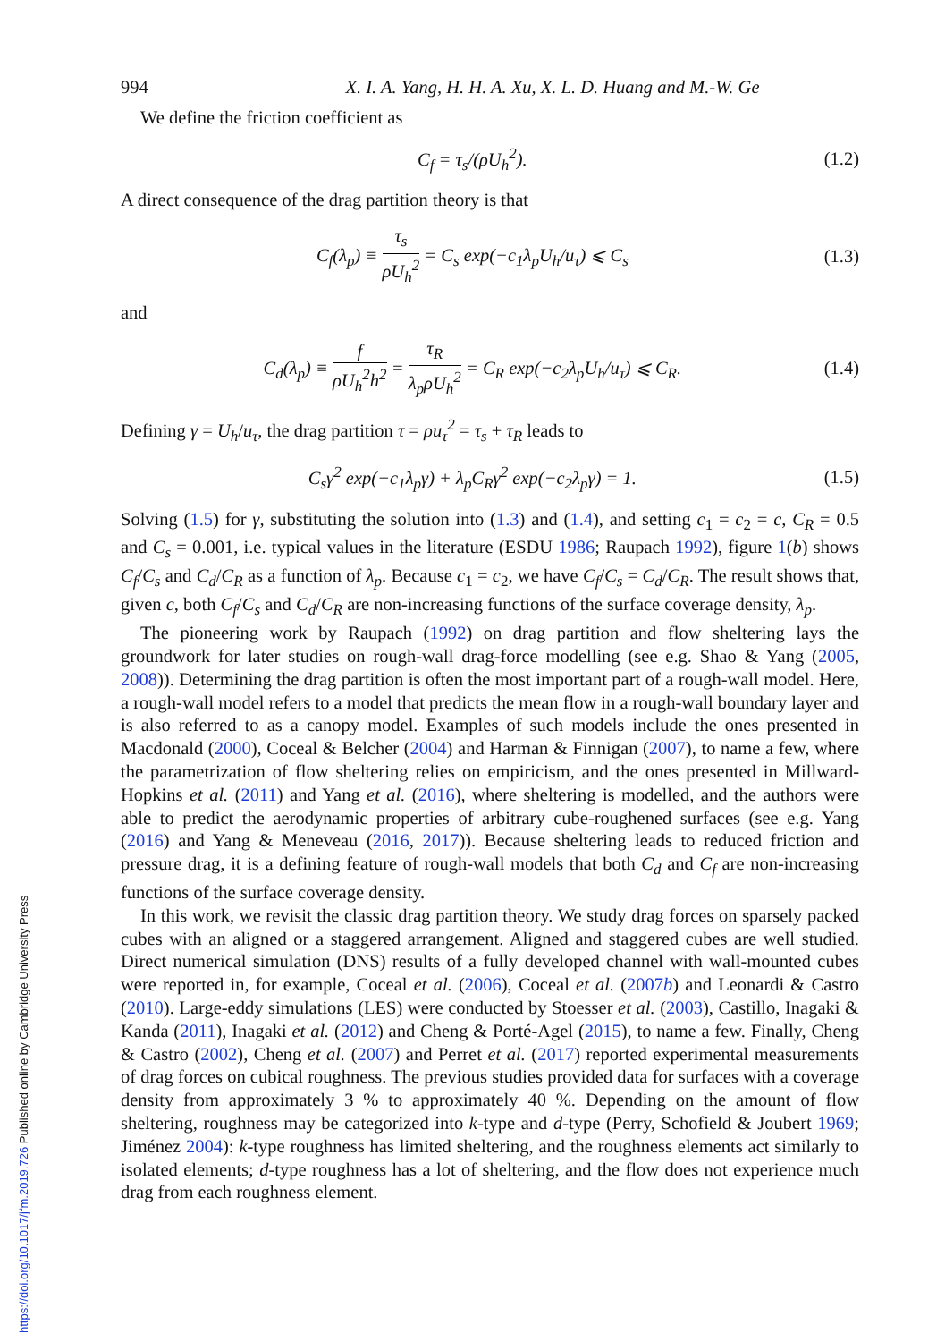https://doi.org/10.1017/jfm.2019.726 Published online by Cambridge University Press
994 X. I. A. Yang, H. H. A. Xu, X. L. D. Huang and M.-W. Ge
We define the friction coefficient as
C<sub>f</sub> = τ<sub>s</sub>/(ρU<sub>h</sub><sup>2</sup>). (1.2)
A direct consequence of the drag partition theory is that
C<sub>f</sub>(λ<sub>p</sub>) ≡ τ<sub>s</sub> ρU<sub>h</sub><sup>2</sup> = C<sub>s</sub> exp(−c<sub>1</sub>λ<sub>p</sub>U<sub>h</sub>/u<sub>τ</sub>) ⩽ C<sub>s</sub> (1.3)
and
C<sub>d</sub>(λ<sub>p</sub>) ≡ f ρU<sub>h</sub><sup>2</sup>h<sup>2</sup> = τ<sub>R</sub> λ<sub>p</sub>ρU<sub>h</sub><sup>2</sup> = C<sub>R</sub> exp(−c<sub>2</sub>λ<sub>p</sub>U<sub>h</sub>/u<sub>τ</sub>) ⩽ C<sub>R</sub>. (1.4)
Defining γ = U<sub>h</sub>/u<sub>τ</sub>, the drag partition τ = ρu<sub>τ</sub><sup>2</sup> = τ<sub>s</sub> + τ<sub>R</sub> leads to
C<sub>s</sub>γ<sup>2</sup> exp(−c<sub>1</sub>λ<sub>p</sub>γ) + λ<sub>p</sub>C<sub>R</sub>γ<sup>2</sup> exp(−c<sub>2</sub>λ<sub>p</sub>γ) = 1. (1.5)
Solving (1.5) for γ, substituting the solution into (1.3) and (1.4), and setting c<sub>1</sub> = c<sub>2</sub> = c, C<sub>R</sub> = 0.5 and C<sub>s</sub> = 0.001, i.e. typical values in the literature (ESDU 1986; Raupach 1992), figure 1(b) shows C<sub>f</sub>/C<sub>s</sub> and C<sub>d</sub>/C<sub>R</sub> as a function of λ<sub>p</sub>. Because c<sub>1</sub> = c<sub>2</sub>, we have C<sub>f</sub>/C<sub>s</sub> = C<sub>d</sub>/C<sub>R</sub>. The result shows that, given c, both C<sub>f</sub>/C<sub>s</sub> and C<sub>d</sub>/C<sub>R</sub> are non-increasing functions of the surface coverage density, λ<sub>p</sub>.
The pioneering work by Raupach (1992) on drag partition and flow sheltering lays the groundwork for later studies on rough-wall drag-force modelling (see e.g. Shao & Yang (2005, 2008)). Determining the drag partition is often the most important part of a rough-wall model. Here, a rough-wall model refers to a model that predicts the mean flow in a rough-wall boundary layer and is also referred to as a canopy model. Examples of such models include the ones presented in Macdonald (2000), Coceal & Belcher (2004) and Harman & Finnigan (2007), to name a few, where the parametrization of flow sheltering relies on empiricism, and the ones presented in Millward-Hopkins et al. (2011) and Yang et al. (2016), where sheltering is modelled, and the authors were able to predict the aerodynamic properties of arbitrary cube-roughened surfaces (see e.g. Yang (2016) and Yang & Meneveau (2016, 2017)). Because sheltering leads to reduced friction and pressure drag, it is a defining feature of rough-wall models that both C<sub>d</sub> and C<sub>f</sub> are non-increasing functions of the surface coverage density.
In this work, we revisit the classic drag partition theory. We study drag forces on sparsely packed cubes with an aligned or a staggered arrangement. Aligned and staggered cubes are well studied. Direct numerical simulation (DNS) results of a fully developed channel with wall-mounted cubes were reported in, for example, Coceal et al. (2006), Coceal et al. (2007b) and Leonardi & Castro (2010). Large-eddy simulations (LES) were conducted by Stoesser et al. (2003), Castillo, Inagaki & Kanda (2011), Inagaki et al. (2012) and Cheng & Porté-Agel (2015), to name a few. Finally, Cheng & Castro (2002), Cheng et al. (2007) and Perret et al. (2017) reported experimental measurements of drag forces on cubical roughness. The previous studies provided data for surfaces with a coverage density from approximately 3 % to approximately 40 %. Depending on the amount of flow sheltering, roughness may be categorized into k-type and d-type (Perry, Schofield & Joubert 1969; Jiménez 2004): k-type roughness has limited sheltering, and the roughness elements act similarly to isolated elements; d-type roughness has a lot of sheltering, and the flow does not experience much drag from each roughness element.